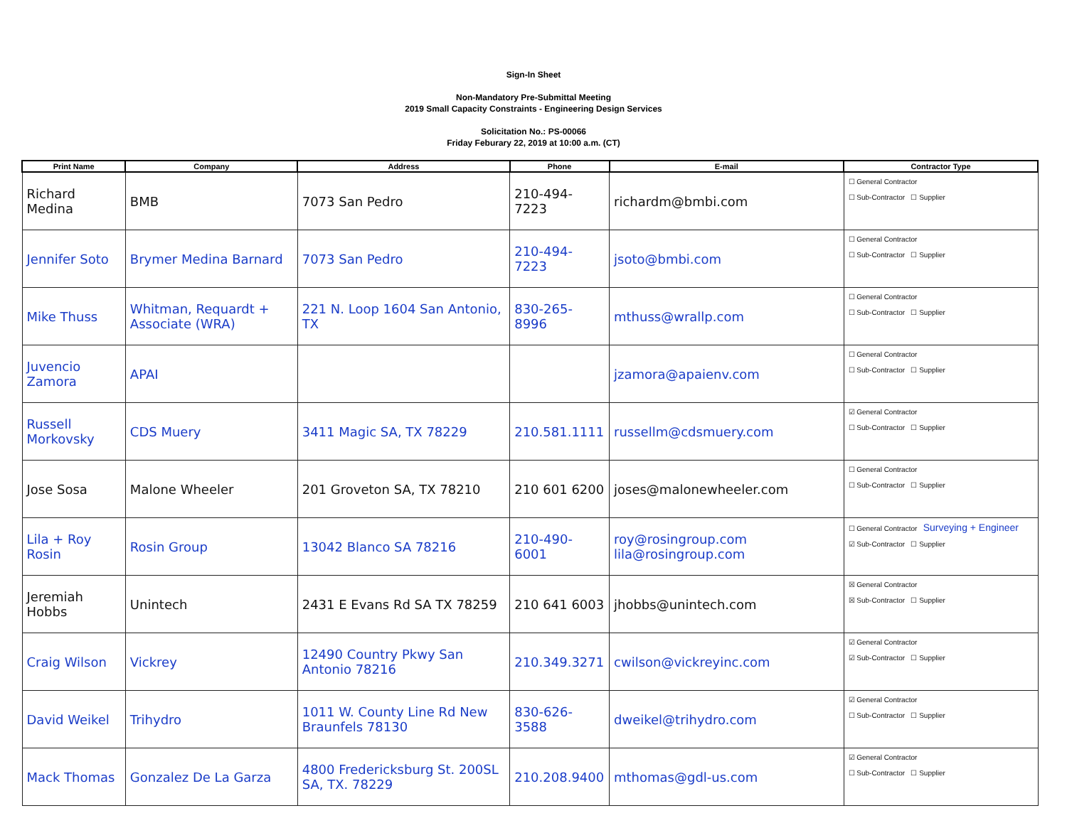Sign-In Sheet
Non-Mandatory Pre-Submittal Meeting
2019 Small Capacity Constraints - Engineering Design Services
Solicitation No.: PS-00066
Friday Feburary 22, 2019 at 10:00 a.m. (CT)
| Print Name | Company | Address | Phone | E-mail | Contractor Type |
| --- | --- | --- | --- | --- | --- |
| Richard Medina | BMB | 7073 San Pedro | 210-494-7223 | richardm@bmbi.com | ☐ General Contractor ☐ Sub-Contractor ☐ Supplier |
| Jennifer Soto | Brymer Medina Barnard | 7073 San Pedro | 210-494-7223 | jsoto@bmbi.com | ☐ General Contractor ☐ Sub-Contractor ☐ Supplier |
| Mike Thuss | Whitman, Requardt + Associate (WRA) | 221 N. Loop 1604 San Antonio, TX | 830-265-8996 | mthuss@wrallp.com | ☐ General Contractor ☐ Sub-Contractor ☐ Supplier |
| Juvencio Zamora | APAI | | | jzamora@apaienv.com | ☐ General Contractor ☐ Sub-Contractor ☐ Supplier |
| Russell Morkovsky | CDS Muery | 3411 Magic SA, TX 78229 | 210.581.1111 | russellm@cdsmuery.com | ☑ General Contractor ☐ Sub-Contractor ☐ Supplier |
| Jose Sosa | Malone Wheeler | 201 Groveton SA, TX 78210 | 210 601 6200 | joses@malonewheeler.com | ☐ General Contractor ☐ Sub-Contractor ☐ Supplier |
| Lila + Roy Rosin | Rosin Group | 13042 Blanco SA 78216 | 210-490-6001 | roy@rosingroup.com lila@rosingroup.com | ☐ General Contractor Surveying + Engineer ☑ Sub-Contractor ☐ Supplier |
| Jeremiah Hobbs | Unintech | 2431 E Evans Rd SA TX 78259 | 210 641 6003 | jhobbs@unintech.com | ☒ General Contractor ☒ Sub-Contractor ☐ Supplier |
| Craig Wilson | Vickrey | 12490 Country Pkwy San Antonio 78216 | 210.349.3271 | cwilson@vickreyinc.com | ☑ General Contractor ☑ Sub-Contractor ☐ Supplier |
| David Weikel | Trihydro | 1011 W. County Line Rd New Braunfels 78130 | 830-626-3588 | dweikel@trihydro.com | ☑ General Contractor ☐ Sub-Contractor ☐ Supplier |
| Mack Thomas | Gonzalez De La Garza | 4800 Fredericksburg St. 200SL SA, TX. 78229 | 210.208.9400 | mthomas@gdl-us.com | ☑ General Contractor ☐ Sub-Contractor ☐ Supplier |